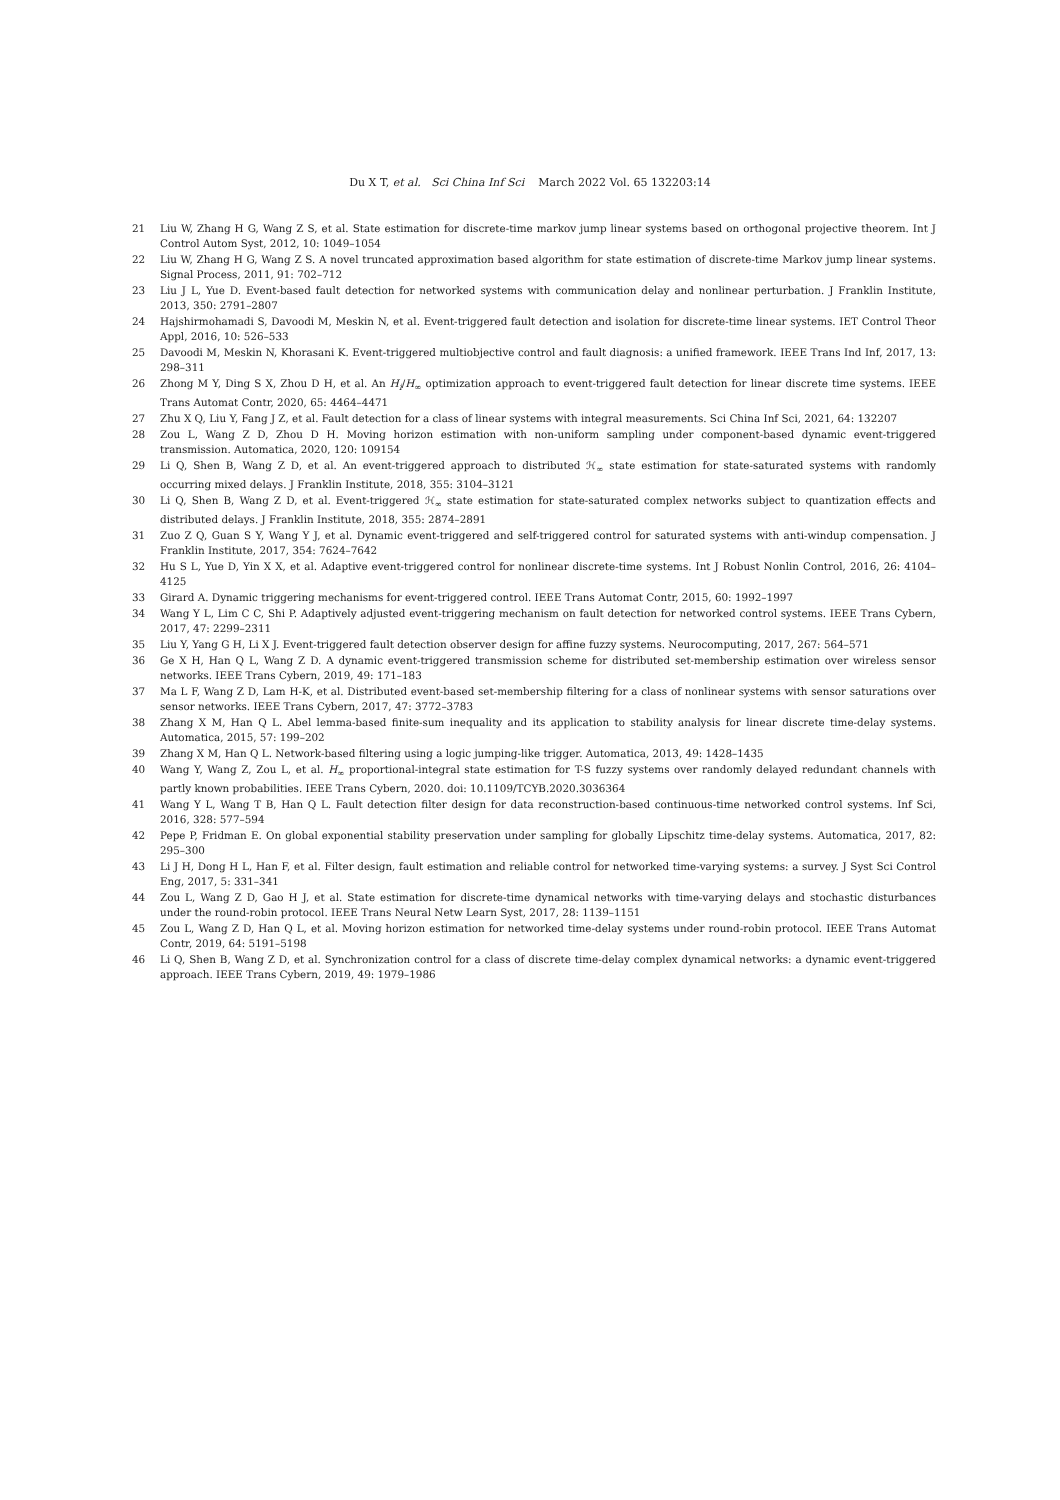Du X T, et al. Sci China Inf Sci March 2022 Vol. 65 132203:14
21 Liu W, Zhang H G, Wang Z S, et al. State estimation for discrete-time markov jump linear systems based on orthogonal projective theorem. Int J Control Autom Syst, 2012, 10: 1049–1054
22 Liu W, Zhang H G, Wang Z S. A novel truncated approximation based algorithm for state estimation of discrete-time Markov jump linear systems. Signal Process, 2011, 91: 702–712
23 Liu J L, Yue D. Event-based fault detection for networked systems with communication delay and nonlinear perturbation. J Franklin Institute, 2013, 350: 2791–2807
24 Hajshirmohamadi S, Davoodi M, Meskin N, et al. Event-triggered fault detection and isolation for discrete-time linear systems. IET Control Theor Appl, 2016, 10: 526–533
25 Davoodi M, Meskin N, Khorasani K. Event-triggered multiobjective control and fault diagnosis: a unified framework. IEEE Trans Ind Inf, 2017, 13: 298–311
26 Zhong M Y, Ding S X, Zhou D H, et al. An H<sub>i</sub>/H<sub>∞</sub> optimization approach to event-triggered fault detection for linear discrete time systems. IEEE Trans Automat Contr, 2020, 65: 4464–4471
27 Zhu X Q, Liu Y, Fang J Z, et al. Fault detection for a class of linear systems with integral measurements. Sci China Inf Sci, 2021, 64: 132207
28 Zou L, Wang Z D, Zhou D H. Moving horizon estimation with non-uniform sampling under component-based dynamic event-triggered transmission. Automatica, 2020, 120: 109154
29 Li Q, Shen B, Wang Z D, et al. An event-triggered approach to distributed ℋ<sub>∞</sub> state estimation for state-saturated systems with randomly occurring mixed delays. J Franklin Institute, 2018, 355: 3104–3121
30 Li Q, Shen B, Wang Z D, et al. Event-triggered ℋ<sub>∞</sub> state estimation for state-saturated complex networks subject to quantization effects and distributed delays. J Franklin Institute, 2018, 355: 2874–2891
31 Zuo Z Q, Guan S Y, Wang Y J, et al. Dynamic event-triggered and self-triggered control for saturated systems with anti-windup compensation. J Franklin Institute, 2017, 354: 7624–7642
32 Hu S L, Yue D, Yin X X, et al. Adaptive event-triggered control for nonlinear discrete-time systems. Int J Robust Nonlin Control, 2016, 26: 4104–4125
33 Girard A. Dynamic triggering mechanisms for event-triggered control. IEEE Trans Automat Contr, 2015, 60: 1992–1997
34 Wang Y L, Lim C C, Shi P. Adaptively adjusted event-triggering mechanism on fault detection for networked control systems. IEEE Trans Cybern, 2017, 47: 2299–2311
35 Liu Y, Yang G H, Li X J. Event-triggered fault detection observer design for affine fuzzy systems. Neurocomputing, 2017, 267: 564–571
36 Ge X H, Han Q L, Wang Z D. A dynamic event-triggered transmission scheme for distributed set-membership estimation over wireless sensor networks. IEEE Trans Cybern, 2019, 49: 171–183
37 Ma L F, Wang Z D, Lam H-K, et al. Distributed event-based set-membership filtering for a class of nonlinear systems with sensor saturations over sensor networks. IEEE Trans Cybern, 2017, 47: 3772–3783
38 Zhang X M, Han Q L. Abel lemma-based finite-sum inequality and its application to stability analysis for linear discrete time-delay systems. Automatica, 2015, 57: 199–202
39 Zhang X M, Han Q L. Network-based filtering using a logic jumping-like trigger. Automatica, 2013, 49: 1428–1435
40 Wang Y, Wang Z, Zou L, et al. H<sub>∞</sub> proportional-integral state estimation for T-S fuzzy systems over randomly delayed redundant channels with partly known probabilities. IEEE Trans Cybern, 2020. doi: 10.1109/TCYB.2020.3036364
41 Wang Y L, Wang T B, Han Q L. Fault detection filter design for data reconstruction-based continuous-time networked control systems. Inf Sci, 2016, 328: 577–594
42 Pepe P, Fridman E. On global exponential stability preservation under sampling for globally Lipschitz time-delay systems. Automatica, 2017, 82: 295–300
43 Li J H, Dong H L, Han F, et al. Filter design, fault estimation and reliable control for networked time-varying systems: a survey. J Syst Sci Control Eng, 2017, 5: 331–341
44 Zou L, Wang Z D, Gao H J, et al. State estimation for discrete-time dynamical networks with time-varying delays and stochastic disturbances under the round-robin protocol. IEEE Trans Neural Netw Learn Syst, 2017, 28: 1139–1151
45 Zou L, Wang Z D, Han Q L, et al. Moving horizon estimation for networked time-delay systems under round-robin protocol. IEEE Trans Automat Contr, 2019, 64: 5191–5198
46 Li Q, Shen B, Wang Z D, et al. Synchronization control for a class of discrete time-delay complex dynamical networks: a dynamic event-triggered approach. IEEE Trans Cybern, 2019, 49: 1979–1986